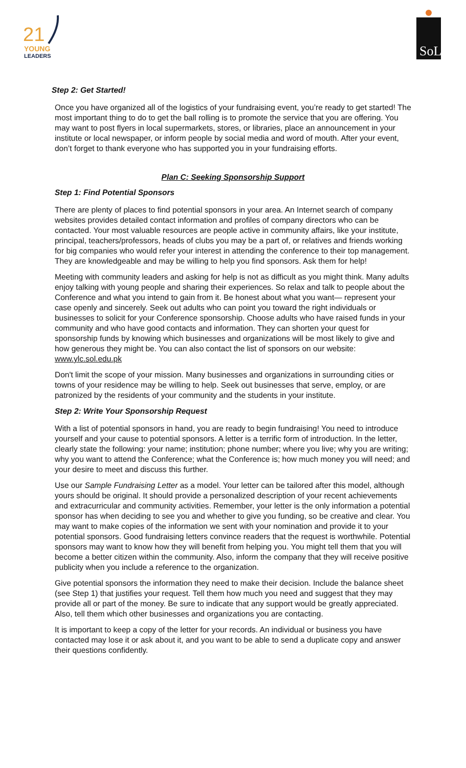21
YOUNG
LEADERS
SoL
Step 2: Get Started!
Once you have organized all of the logistics of your fundraising event, you’re ready to get started! The most important thing to do to get the ball rolling is to promote the service that you are offering. You may want to post flyers in local supermarkets, stores, or libraries, place an announcement in your institute or local newspaper, or inform people by social media and word of mouth. After your event, don’t forget to thank everyone who has supported you in your fundraising efforts.
Plan C: Seeking Sponsorship Support
Step 1: Find Potential Sponsors
There are plenty of places to find potential sponsors in your area. An Internet search of company websites provides detailed contact information and profiles of company directors who can be contacted. Your most valuable resources are people active in community affairs, like your institute, principal, teachers/professors, heads of clubs you may be a part of, or relatives and friends working for big companies who would refer your interest in attending the conference to their top management. They are knowledgeable and may be willing to help you find sponsors. Ask them for help!
Meeting with community leaders and asking for help is not as difficult as you might think. Many adults enjoy talking with young people and sharing their experiences. So relax and talk to people about the Conference and what you intend to gain from it. Be honest about what you want— represent your case openly and sincerely. Seek out adults who can point you toward the right individuals or businesses to solicit for your Conference sponsorship. Choose adults who have raised funds in your community and who have good contacts and information. They can shorten your quest for sponsorship funds by knowing which businesses and organizations will be most likely to give and how generous they might be. You can also contact the list of sponsors on our website: www.ylc.sol.edu.pk
Don't limit the scope of your mission. Many businesses and organizations in surrounding cities or towns of your residence may be willing to help. Seek out businesses that serve, employ, or are patronized by the residents of your community and the students in your institute.
Step 2: Write Your Sponsorship Request
With a list of potential sponsors in hand, you are ready to begin fundraising! You need to introduce yourself and your cause to potential sponsors. A letter is a terrific form of introduction. In the letter, clearly state the following: your name; institution; phone number; where you live; why you are writing; why you want to attend the Conference; what the Conference is; how much money you will need; and your desire to meet and discuss this further.
Use our Sample Fundraising Letter as a model. Your letter can be tailored after this model, although yours should be original. It should provide a personalized description of your recent achievements and extracurricular and community activities. Remember, your letter is the only information a potential sponsor has when deciding to see you and whether to give you funding, so be creative and clear. You may want to make copies of the information we sent with your nomination and provide it to your potential sponsors. Good fundraising letters convince readers that the request is worthwhile. Potential sponsors may want to know how they will benefit from helping you. You might tell them that you will become a better citizen within the community. Also, inform the company that they will receive positive publicity when you include a reference to the organization.
Give potential sponsors the information they need to make their decision. Include the balance sheet (see Step 1) that justifies your request. Tell them how much you need and suggest that they may provide all or part of the money. Be sure to indicate that any support would be greatly appreciated. Also, tell them which other businesses and organizations you are contacting.
It is important to keep a copy of the letter for your records. An individual or business you have contacted may lose it or ask about it, and you want to be able to send a duplicate copy and answer their questions confidently.